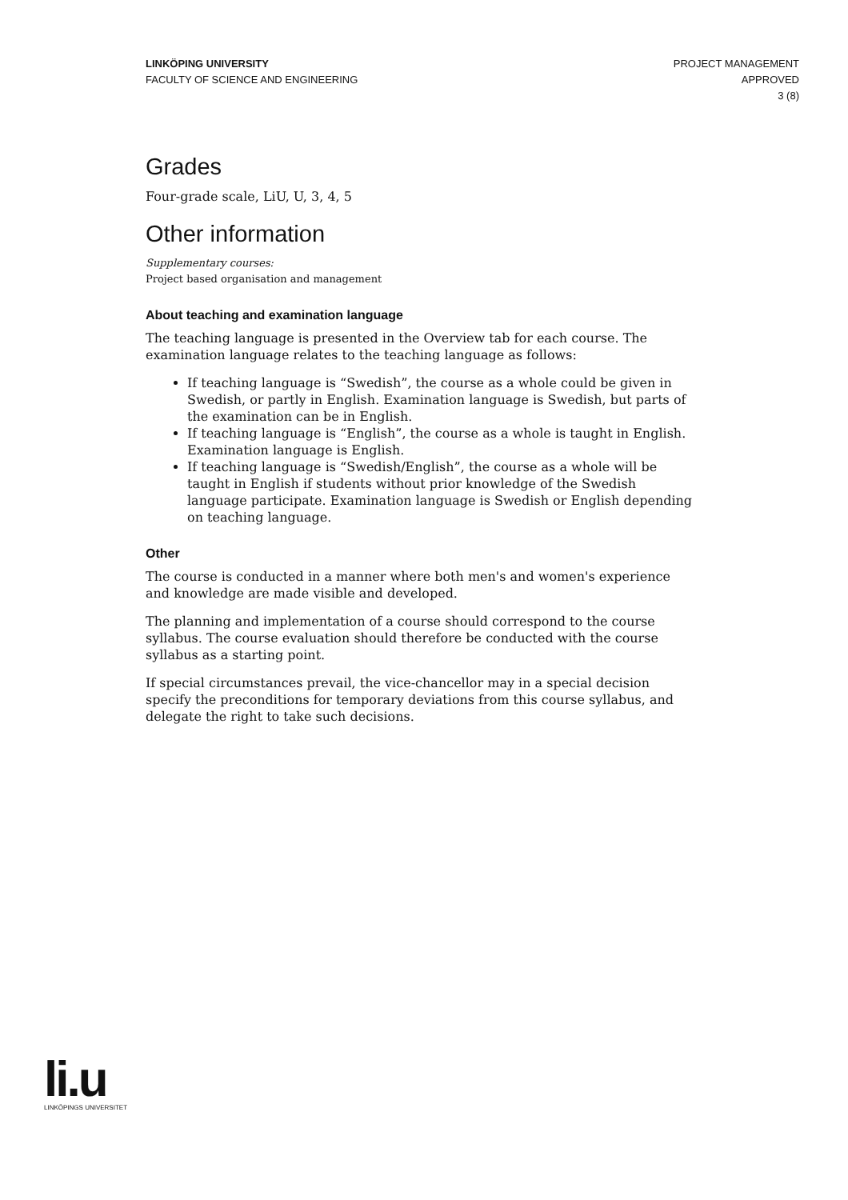LINKÖPING UNIVERSITY
FACULTY OF SCIENCE AND ENGINEERING
PROJECT MANAGEMENT
APPROVED
3 (8)
Grades
Four-grade scale, LiU, U, 3, 4, 5
Other information
Supplementary courses:
Project based organisation and management
About teaching and examination language
The teaching language is presented in the Overview tab for each course. The examination language relates to the teaching language as follows:
If teaching language is “Swedish”, the course as a whole could be given in Swedish, or partly in English. Examination language is Swedish, but parts of the examination can be in English.
If teaching language is “English”, the course as a whole is taught in English. Examination language is English.
If teaching language is “Swedish/English”, the course as a whole will be taught in English if students without prior knowledge of the Swedish language participate. Examination language is Swedish or English depending on teaching language.
Other
The course is conducted in a manner where both men's and women's experience and knowledge are made visible and developed.
The planning and implementation of a course should correspond to the course syllabus. The course evaluation should therefore be conducted with the course syllabus as a starting point.
If special circumstances prevail, the vice-chancellor may in a special decision specify the preconditions for temporary deviations from this course syllabus, and delegate the right to take such decisions.
li.u
LINKÖPINGS UNIVERSITET